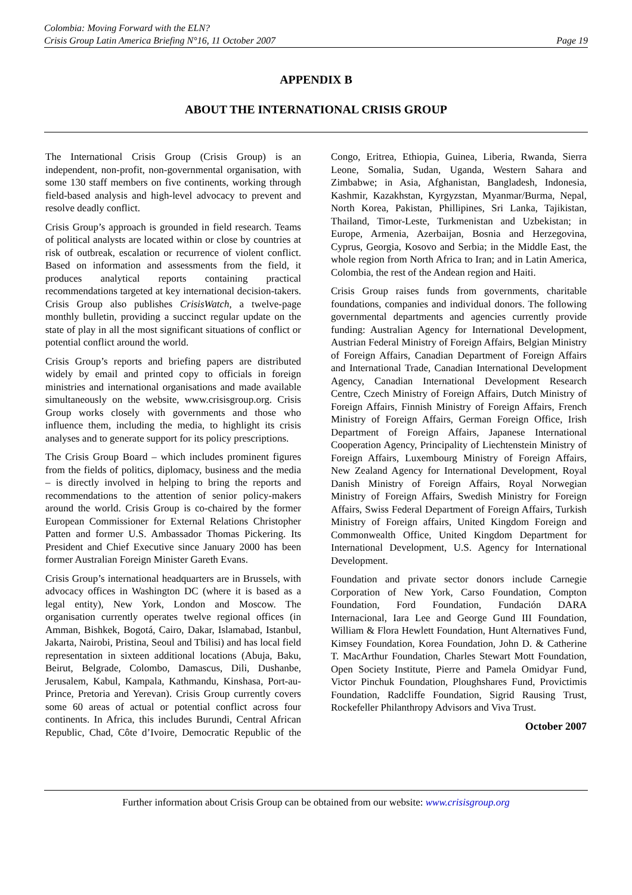Colombia: Moving Forward with the ELN?
Crisis Group Latin America Briefing N°16, 11 October 2007 Page 19
APPENDIX B
ABOUT THE INTERNATIONAL CRISIS GROUP
The International Crisis Group (Crisis Group) is an independent, non-profit, non-governmental organisation, with some 130 staff members on five continents, working through field-based analysis and high-level advocacy to prevent and resolve deadly conflict.
Crisis Group’s approach is grounded in field research. Teams of political analysts are located within or close by countries at risk of outbreak, escalation or recurrence of violent conflict. Based on information and assessments from the field, it produces analytical reports containing practical recommendations targeted at key international decision-takers. Crisis Group also publishes CrisisWatch, a twelve-page monthly bulletin, providing a succinct regular update on the state of play in all the most significant situations of conflict or potential conflict around the world.
Crisis Group’s reports and briefing papers are distributed widely by email and printed copy to officials in foreign ministries and international organisations and made available simultaneously on the website, www.crisisgroup.org. Crisis Group works closely with governments and those who influence them, including the media, to highlight its crisis analyses and to generate support for its policy prescriptions.
The Crisis Group Board – which includes prominent figures from the fields of politics, diplomacy, business and the media – is directly involved in helping to bring the reports and recommendations to the attention of senior policy-makers around the world. Crisis Group is co-chaired by the former European Commissioner for External Relations Christopher Patten and former U.S. Ambassador Thomas Pickering. Its President and Chief Executive since January 2000 has been former Australian Foreign Minister Gareth Evans.
Crisis Group’s international headquarters are in Brussels, with advocacy offices in Washington DC (where it is based as a legal entity), New York, London and Moscow. The organisation currently operates twelve regional offices (in Amman, Bishkek, Bogotá, Cairo, Dakar, Islamabad, Istanbul, Jakarta, Nairobi, Pristina, Seoul and Tbilisi) and has local field representation in sixteen additional locations (Abuja, Baku, Beirut, Belgrade, Colombo, Damascus, Dili, Dushanbe, Jerusalem, Kabul, Kampala, Kathmandu, Kinshasa, Port-au-Prince, Pretoria and Yerevan). Crisis Group currently covers some 60 areas of actual or potential conflict across four continents. In Africa, this includes Burundi, Central African Republic, Chad, Côte d’Ivoire, Democratic Republic of the Congo, Eritrea, Ethiopia, Guinea, Liberia, Rwanda, Sierra Leone, Somalia, Sudan, Uganda, Western Sahara and Zimbabwe; in Asia, Afghanistan, Bangladesh, Indonesia, Kashmir, Kazakhstan, Kyrgyzstan, Myanmar/Burma, Nepal, North Korea, Pakistan, Phillipines, Sri Lanka, Tajikistan, Thailand, Timor-Leste, Turkmenistan and Uzbekistan; in Europe, Armenia, Azerbaijan, Bosnia and Herzegovina, Cyprus, Georgia, Kosovo and Serbia; in the Middle East, the whole region from North Africa to Iran; and in Latin America, Colombia, the rest of the Andean region and Haiti.
Crisis Group raises funds from governments, charitable foundations, companies and individual donors. The following governmental departments and agencies currently provide funding: Australian Agency for International Development, Austrian Federal Ministry of Foreign Affairs, Belgian Ministry of Foreign Affairs, Canadian Department of Foreign Affairs and International Trade, Canadian International Development Agency, Canadian International Development Research Centre, Czech Ministry of Foreign Affairs, Dutch Ministry of Foreign Affairs, Finnish Ministry of Foreign Affairs, French Ministry of Foreign Affairs, German Foreign Office, Irish Department of Foreign Affairs, Japanese International Cooperation Agency, Principality of Liechtenstein Ministry of Foreign Affairs, Luxembourg Ministry of Foreign Affairs, New Zealand Agency for International Development, Royal Danish Ministry of Foreign Affairs, Royal Norwegian Ministry of Foreign Affairs, Swedish Ministry for Foreign Affairs, Swiss Federal Department of Foreign Affairs, Turkish Ministry of Foreign affairs, United Kingdom Foreign and Commonwealth Office, United Kingdom Department for International Development, U.S. Agency for International Development.
Foundation and private sector donors include Carnegie Corporation of New York, Carso Foundation, Compton Foundation, Ford Foundation, Fundación DARA Internacional, Iara Lee and George Gund III Foundation, William & Flora Hewlett Foundation, Hunt Alternatives Fund, Kimsey Foundation, Korea Foundation, John D. & Catherine T. MacArthur Foundation, Charles Stewart Mott Foundation, Open Society Institute, Pierre and Pamela Omidyar Fund, Victor Pinchuk Foundation, Ploughshares Fund, Provictimis Foundation, Radcliffe Foundation, Sigrid Rausing Trust, Rockefeller Philanthropy Advisors and Viva Trust.
October 2007
Further information about Crisis Group can be obtained from our website: www.crisisgroup.org